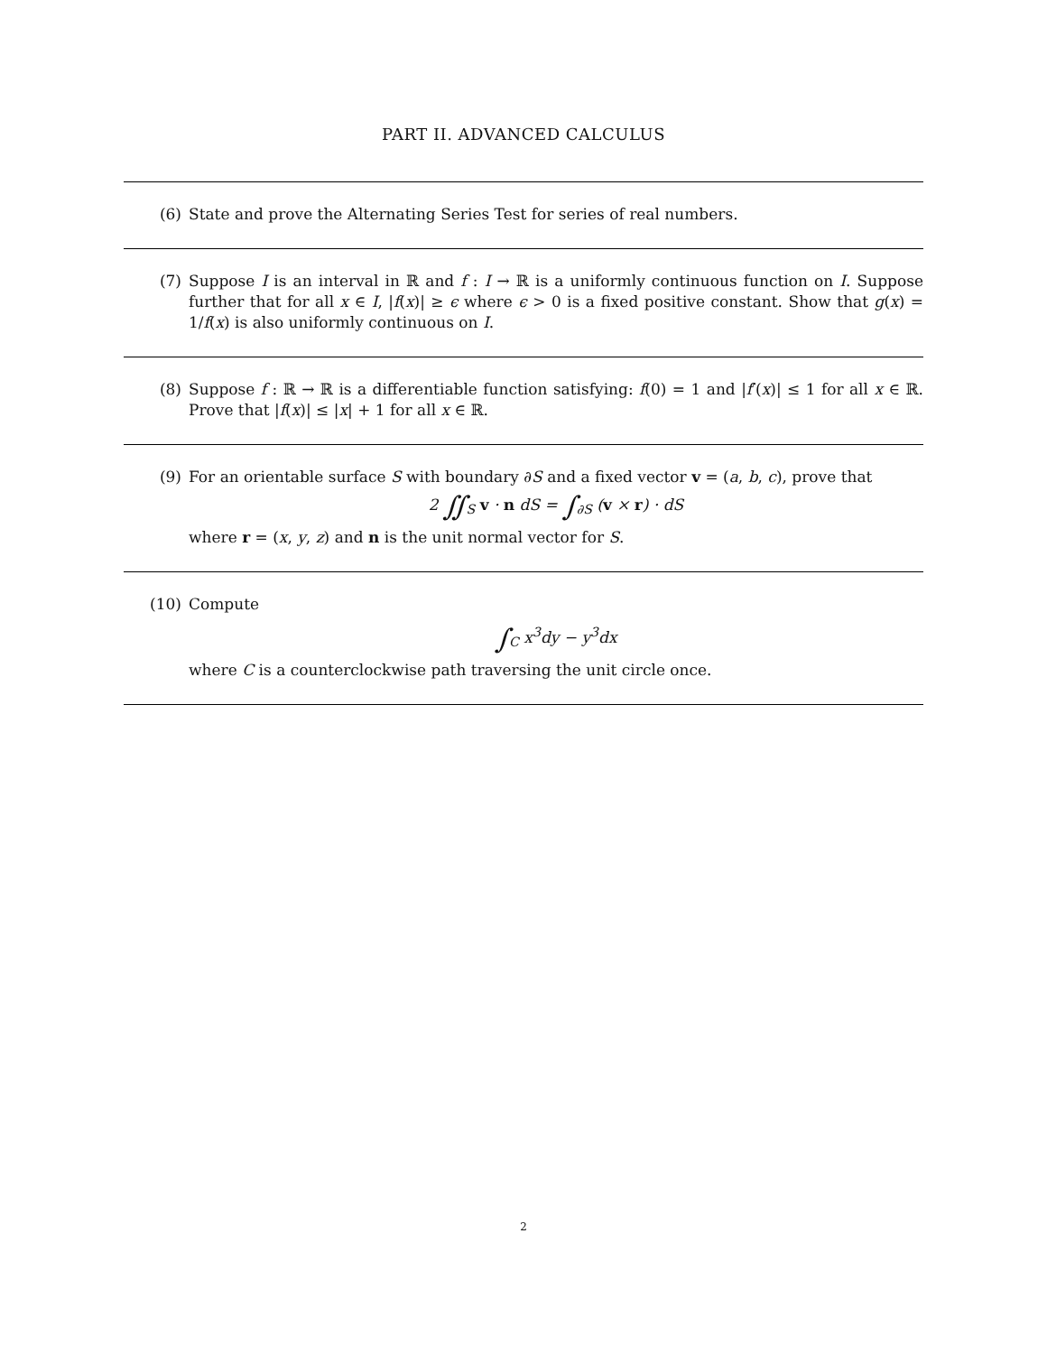PART II. ADVANCED CALCULUS
(6) State and prove the Alternating Series Test for series of real numbers.
(7) Suppose I is an interval in ℝ and f : I → ℝ is a uniformly continuous function on I. Suppose further that for all x ∈ I, |f(x)| ≥ ϵ where ϵ > 0 is a fixed positive constant. Show that g(x) = 1/f(x) is also uniformly continuous on I.
(8) Suppose f : ℝ → ℝ is a differentiable function satisfying: f(0) = 1 and |f′(x)| ≤ 1 for all x ∈ ℝ. Prove that |f(x)| ≤ |x| + 1 for all x ∈ ℝ.
(9) For an orientable surface S with boundary ∂S and a fixed vector v = (a, b, c), prove that
2 ∬<sub>S</sub> v · n dS = ∫<sub>∂S</sub> (v × r) · dS
where r = (x, y, z) and n is the unit normal vector for S.
(10) Compute
∫<sub>C</sub> x<sup>3</sup>dy − y<sup>3</sup>dx
where C is a counterclockwise path traversing the unit circle once.
2